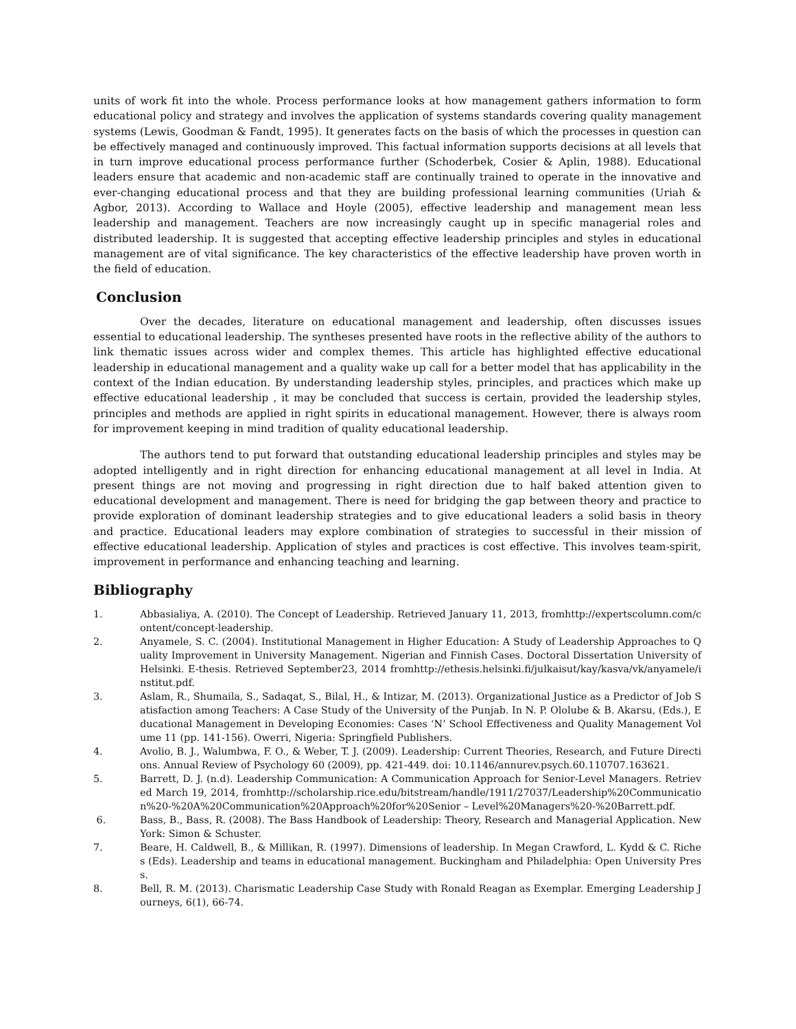units of work fit into the whole. Process performance looks at how management gathers information to form educational policy and strategy and involves the application of systems standards covering quality management systems (Lewis, Goodman & Fandt, 1995). It generates facts on the basis of which the processes in question can be effectively managed and continuously improved. This factual information supports decisions at all levels that in turn improve educational process performance further (Schoderbek, Cosier & Aplin, 1988). Educational leaders ensure that academic and non-academic staff are continually trained to operate in the innovative and ever-changing educational process and that they are building professional learning communities (Uriah & Agbor, 2013). According to Wallace and Hoyle (2005), effective leadership and management mean less leadership and management. Teachers are now increasingly caught up in specific managerial roles and distributed leadership. It is suggested that accepting effective leadership principles and styles in educational management are of vital significance. The key characteristics of the effective leadership have proven worth in the field of education.
Conclusion
Over the decades, literature on educational management and leadership, often discusses issues essential to educational leadership. The syntheses presented have roots in the reflective ability of the authors to link thematic issues across wider and complex themes. This article has highlighted effective educational leadership in educational management and a quality wake up call for a better model that has applicability in the context of the Indian education. By understanding leadership styles, principles, and practices which make up effective educational leadership , it may be concluded that success is certain, provided the leadership styles, principles and methods are applied in right spirits in educational management. However, there is always room for improvement keeping in mind tradition of quality educational leadership.
The authors tend to put forward that outstanding educational leadership principles and styles may be adopted intelligently and in right direction for enhancing educational management at all level in India. At present things are not moving and progressing in right direction due to half baked attention given to educational development and management. There is need for bridging the gap between theory and practice to provide exploration of dominant leadership strategies and to give educational leaders a solid basis in theory and practice. Educational leaders may explore combination of strategies to successful in their mission of effective educational leadership. Application of styles and practices is cost effective. This involves team-spirit, improvement in performance and enhancing teaching and learning.
Bibliography
1. Abbasialiya, A. (2010). The Concept of Leadership. Retrieved January 11, 2013, fromhttp://expertscolumn.com/content/concept-leadership.
2. Anyamele, S. C. (2004). Institutional Management in Higher Education: A Study of Leadership Approaches to Quality Improvement in University Management. Nigerian and Finnish Cases. Doctoral Dissertation University of Helsinki. E-thesis. Retrieved September23, 2014 fromhttp://ethesis.helsinki.fi/julkaisut/kay/kasva/vk/anyamele/institut.pdf.
3. Aslam, R., Shumaila, S., Sadaqat, S., Bilal, H., & Intizar, M. (2013). Organizational Justice as a Predictor of Job Satisfaction among Teachers: A Case Study of the University of the Punjab. In N. P. Ololube & B. Akarsu, (Eds.), Educational Management in Developing Economies: Cases ‘N’ School Effectiveness and Quality Management Volume 11 (pp. 141-156). Owerri, Nigeria: Springfield Publishers.
4. Avolio, B. J., Walumbwa, F. O., & Weber, T. J. (2009). Leadership: Current Theories, Research, and Future Directions. Annual Review of Psychology 60 (2009), pp. 421-449. doi: 10.1146/annurev.psych.60.110707.163621.
5. Barrett, D. J. (n.d). Leadership Communication: A Communication Approach for Senior-Level Managers. Retrieved March 19, 2014, fromhttp://scholarship.rice.edu/bitstream/handle/1911/27037/Leadership%20Communication%20-%20A%20Communication%20Approach%20for%20Senior – Level%20Managers%20-%20Barrett.pdf.
6. Bass, B., Bass, R. (2008). The Bass Handbook of Leadership: Theory, Research and Managerial Application. New York: Simon & Schuster.
7. Beare, H. Caldwell, B., & Millikan, R. (1997). Dimensions of leadership. In Megan Crawford, L. Kydd & C. Riches (Eds). Leadership and teams in educational management. Buckingham and Philadelphia: Open University Press.
8. Bell, R. M. (2013). Charismatic Leadership Case Study with Ronald Reagan as Exemplar. Emerging Leadership Journeys, 6(1), 66-74.